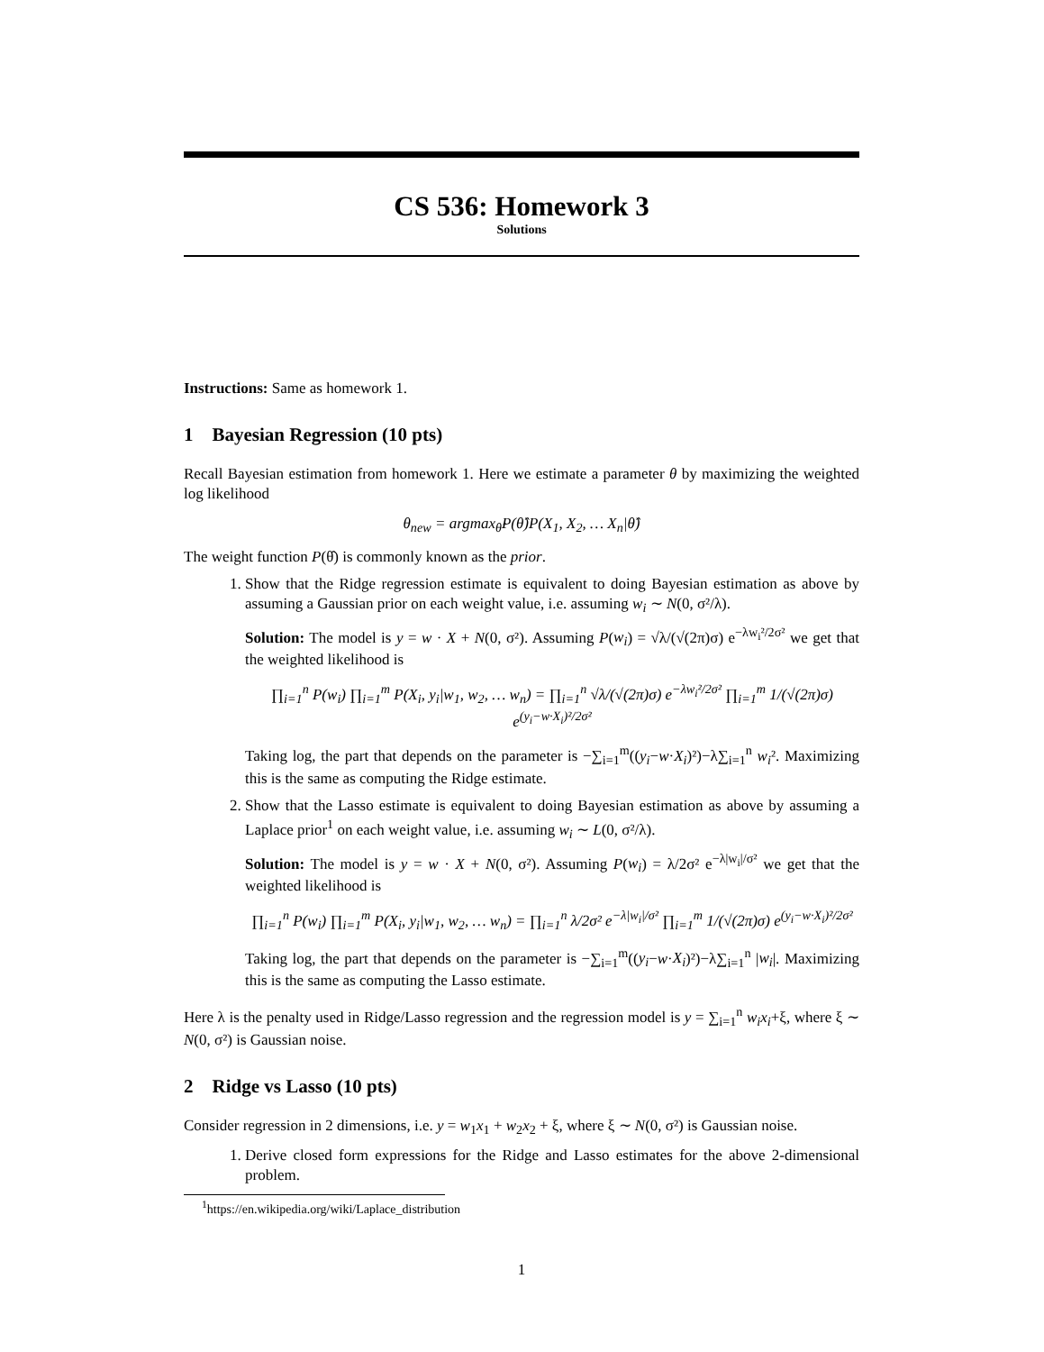CS 536: Homework 3
Solutions
Instructions: Same as homework 1.
1 Bayesian Regression (10 pts)
Recall Bayesian estimation from homework 1. Here we estimate a parameter θ by maximizing the weighted log likelihood
θ<sub>new</sub> = argmax<sub>θ̂</sub>P(θ̂)P(X<sub>1</sub>, X<sub>2</sub>, … X<sub>n</sub>|θ̂)
The weight function P(θ̂) is commonly known as the prior.
1. Show that the Ridge regression estimate is equivalent to doing Bayesian estimation as above by assuming a Gaussian prior on each weight value, i.e. assuming w<sub>i</sub> ∼ N(0, σ²/λ).
Solution: The model is y = w · X + N(0, σ²). Assuming P(w<sub>i</sub>) = √λ/(√(2π)σ) e<sup>−λw<sub>i</sub>²/2σ²</sup> we get that the weighted likelihood is
∏<sub>i=1</sub><sup>n</sup> P(w<sub>i</sub>) ∏<sub>i=1</sub><sup>m</sup> P(X<sub>i</sub>, y<sub>i</sub>|w<sub>1</sub>, w<sub>2</sub>, … w<sub>n</sub>) = ∏<sub>i=1</sub><sup>n</sup> √λ/(√(2π)σ) e<sup>−λw<sub>i</sub>²/2σ²</sup> ∏<sub>i=1</sub><sup>m</sup> 1/(√(2π)σ) e<sup>(y<sub>i</sub>−w·X<sub>i</sub>)²/2σ²</sup>
Taking log, the part that depends on the parameter is −∑<sub>i=1</sub><sup>m</sup>((y<sub>i</sub>−w·X<sub>i</sub>)²)−λ∑<sub>i=1</sub><sup>n</sup> w<sub>i</sub>². Maximizing this is the same as computing the Ridge estimate.
2. Show that the Lasso estimate is equivalent to doing Bayesian estimation as above by assuming a Laplace prior<sup>1</sup> on each weight value, i.e. assuming w<sub>i</sub> ∼ L(0, σ²/λ).
Solution: The model is y = w · X + N(0, σ²). Assuming P(w<sub>i</sub>) = λ/2σ² e<sup>−λ|w<sub>i</sub>|/σ²</sup> we get that the weighted likelihood is
∏<sub>i=1</sub><sup>n</sup> P(w<sub>i</sub>) ∏<sub>i=1</sub><sup>m</sup> P(X<sub>i</sub>, y<sub>i</sub>|w<sub>1</sub>, w<sub>2</sub>, … w<sub>n</sub>) = ∏<sub>i=1</sub><sup>n</sup> λ/2σ² e<sup>−λ|w<sub>i</sub>|/σ²</sup> ∏<sub>i=1</sub><sup>m</sup> 1/(√(2π)σ) e<sup>(y<sub>i</sub>−w·X<sub>i</sub>)²/2σ²</sup>
Taking log, the part that depends on the parameter is −∑<sub>i=1</sub><sup>m</sup>((y<sub>i</sub>−w·X<sub>i</sub>)²)−λ∑<sub>i=1</sub><sup>n</sup> |w<sub>i</sub>|. Maximizing this is the same as computing the Lasso estimate.
Here λ is the penalty used in Ridge/Lasso regression and the regression model is y = ∑<sub>i=1</sub><sup>n</sup> w<sub>i</sub>x<sub>i</sub>+ξ, where ξ ∼ N(0, σ²) is Gaussian noise.
2 Ridge vs Lasso (10 pts)
Consider regression in 2 dimensions, i.e. y = w<sub>1</sub>x<sub>1</sub> + w<sub>2</sub>x<sub>2</sub> + ξ, where ξ ∼ N(0, σ²) is Gaussian noise.
1. Derive closed form expressions for the Ridge and Lasso estimates for the above 2-dimensional problem.
<sup>1</sup> https://en.wikipedia.org/wiki/Laplace_distribution
1